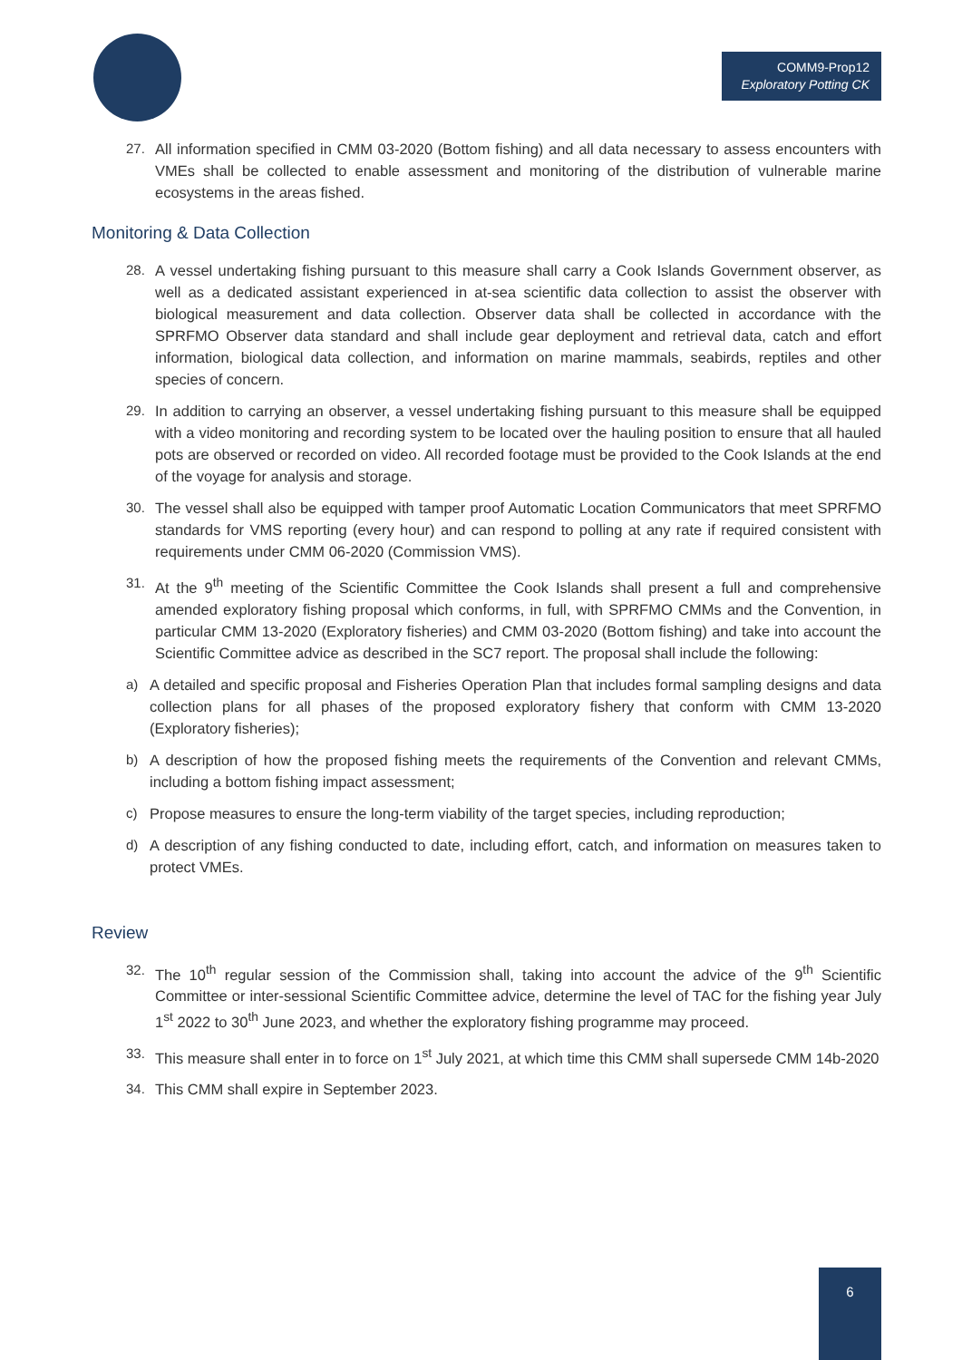COMM9-Prop12
Exploratory Potting CK
27. All information specified in CMM 03-2020 (Bottom fishing) and all data necessary to assess encounters with VMEs shall be collected to enable assessment and monitoring of the distribution of vulnerable marine ecosystems in the areas fished.
Monitoring & Data Collection
28. A vessel undertaking fishing pursuant to this measure shall carry a Cook Islands Government observer, as well as a dedicated assistant experienced in at-sea scientific data collection to assist the observer with biological measurement and data collection. Observer data shall be collected in accordance with the SPRFMO Observer data standard and shall include gear deployment and retrieval data, catch and effort information, biological data collection, and information on marine mammals, seabirds, reptiles and other species of concern.
29. In addition to carrying an observer, a vessel undertaking fishing pursuant to this measure shall be equipped with a video monitoring and recording system to be located over the hauling position to ensure that all hauled pots are observed or recorded on video. All recorded footage must be provided to the Cook Islands at the end of the voyage for analysis and storage.
30. The vessel shall also be equipped with tamper proof Automatic Location Communicators that meet SPRFMO standards for VMS reporting (every hour) and can respond to polling at any rate if required consistent with requirements under CMM 06-2020 (Commission VMS).
31. At the 9<sup>th</sup> meeting of the Scientific Committee the Cook Islands shall present a full and comprehensive amended exploratory fishing proposal which conforms, in full, with SPRFMO CMMs and the Convention, in particular CMM 13-2020 (Exploratory fisheries) and CMM 03-2020 (Bottom fishing) and take into account the Scientific Committee advice as described in the SC7 report. The proposal shall include the following:
a) A detailed and specific proposal and Fisheries Operation Plan that includes formal sampling designs and data collection plans for all phases of the proposed exploratory fishery that conform with CMM 13-2020 (Exploratory fisheries);
b) A description of how the proposed fishing meets the requirements of the Convention and relevant CMMs, including a bottom fishing impact assessment;
c) Propose measures to ensure the long-term viability of the target species, including reproduction;
d) A description of any fishing conducted to date, including effort, catch, and information on measures taken to protect VMEs.
Review
32. The 10<sup>th</sup> regular session of the Commission shall, taking into account the advice of the 9<sup>th</sup> Scientific Committee or inter-sessional Scientific Committee advice, determine the level of TAC for the fishing year July 1<sup>st</sup> 2022 to 30<sup>th</sup> June 2023, and whether the exploratory fishing programme may proceed.
33. This measure shall enter in to force on 1<sup>st</sup> July 2021, at which time this CMM shall supersede CMM 14b-2020
34. This CMM shall expire in September 2023.
6